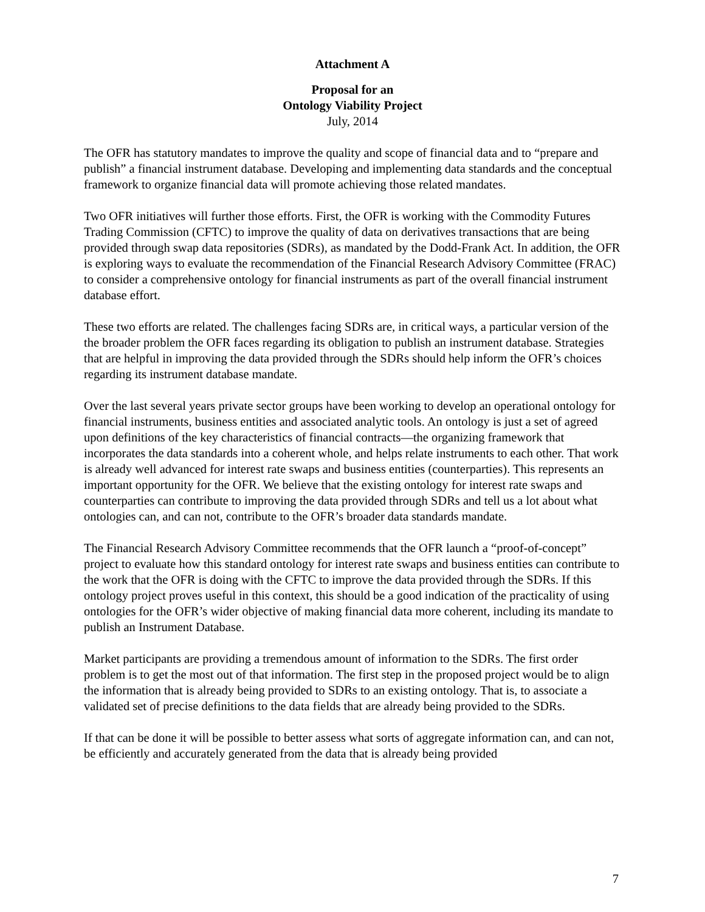Attachment A
Proposal for an
Ontology Viability Project
July, 2014
The OFR has statutory mandates to improve the quality and scope of financial data and to “prepare and publish” a financial instrument database. Developing and implementing data standards and the conceptual framework to organize financial data will promote achieving those related mandates.
Two OFR initiatives will further those efforts. First, the OFR is working with the Commodity Futures Trading Commission (CFTC) to improve the quality of data on derivatives transactions that are being provided through swap data repositories (SDRs), as mandated by the Dodd-Frank Act. In addition, the OFR is exploring ways to evaluate the recommendation of the Financial Research Advisory Committee (FRAC) to consider a comprehensive ontology for financial instruments as part of the overall financial instrument database effort.
These two efforts are related. The challenges facing SDRs are, in critical ways, a particular version of the the broader problem the OFR faces regarding its obligation to publish an instrument database. Strategies that are helpful in improving the data provided through the SDRs should help inform the OFR’s choices regarding its instrument database mandate.
Over the last several years private sector groups have been working to develop an operational ontology for financial instruments, business entities and associated analytic tools. An ontology is just a set of agreed upon definitions of the key characteristics of financial contracts—the organizing framework that incorporates the data standards into a coherent whole, and helps relate instruments to each other. That work is already well advanced for interest rate swaps and business entities (counterparties). This represents an important opportunity for the OFR. We believe that the existing ontology for interest rate swaps and counterparties can contribute to improving the data provided through SDRs and tell us a lot about what ontologies can, and can not, contribute to the OFR’s broader data standards mandate.
The Financial Research Advisory Committee recommends that the OFR launch a “proof-of-concept” project to evaluate how this standard ontology for interest rate swaps and business entities can contribute to the work that the OFR is doing with the CFTC to improve the data provided through the SDRs. If this ontology project proves useful in this context, this should be a good indication of the practicality of using ontologies for the OFR’s wider objective of making financial data more coherent, including its mandate to publish an Instrument Database.
Market participants are providing a tremendous amount of information to the SDRs. The first order problem is to get the most out of that information. The first step in the proposed project would be to align the information that is already being provided to SDRs to an existing ontology. That is, to associate a validated set of precise definitions to the data fields that are already being provided to the SDRs.
If that can be done it will be possible to better assess what sorts of aggregate information can, and can not, be efficiently and accurately generated from the data that is already being provided
7